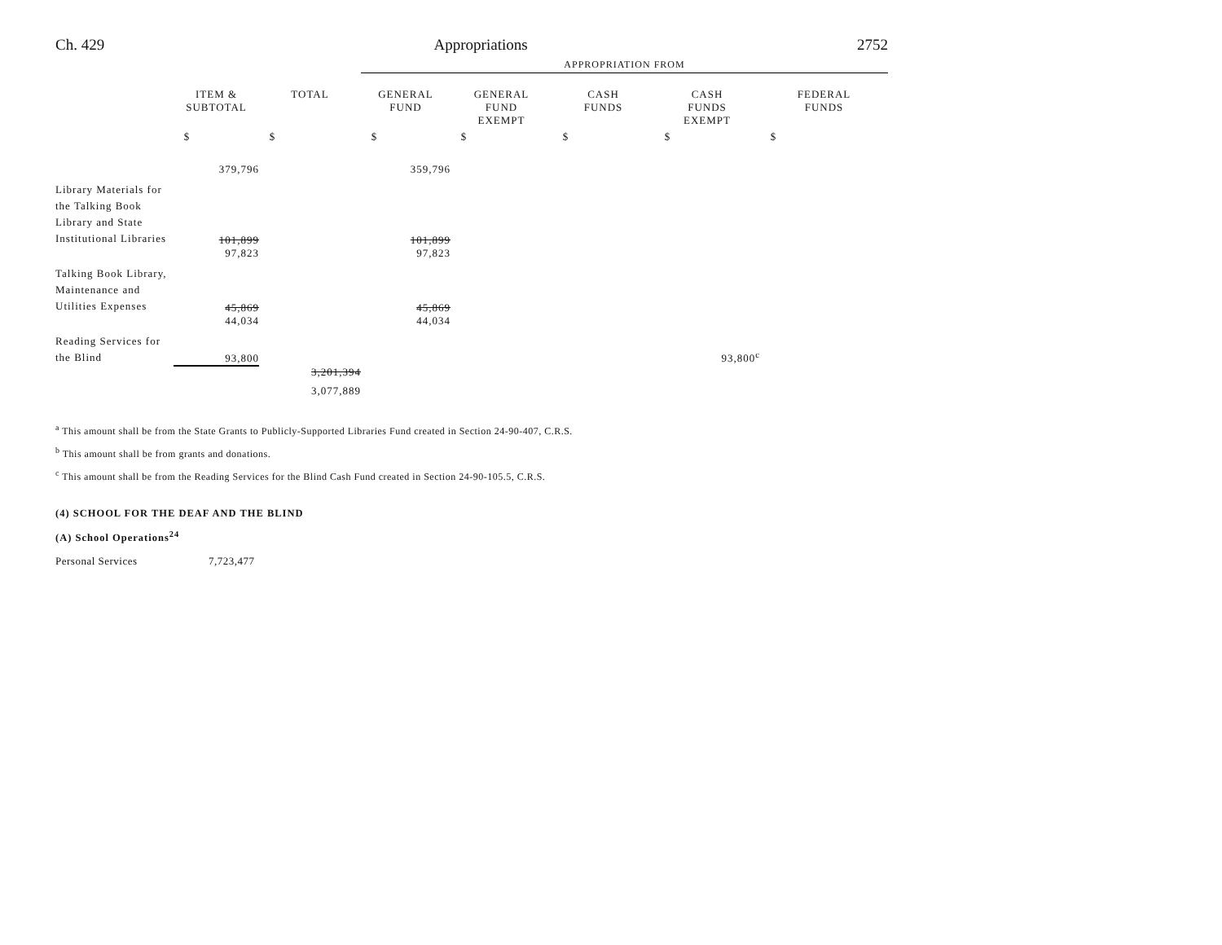Ch. 429 Appropriations 2752
| | | | APPROPRIATION FROM | | | | |
| --- | --- | --- | --- | --- | --- | --- | --- |
| | ITEM & SUBTOTAL | TOTAL | GENERAL FUND | GENERAL FUND EXEMPT | CASH FUNDS | CASH FUNDS EXEMPT | FEDERAL FUNDS |
| | $ | $ | $ | $ | $ | $ | $ |
| | 379,796 | | 359,796 | | | | |
| Library Materials for the Talking Book Library and State Institutional Libraries | 101,899 | | 101,899 | | | | |
| | 97,823 | | 97,823 | | | | |
| Talking Book Library, Maintenance and Utilities Expenses | 45,869 | | 45,869 | | | | |
| | 44,034 | | 44,034 | | | | |
| Reading Services for the Blind | 93,800 | | | | | 93,800<sup>c</sup> | |
| | | 3,201,394 | | | | | |
| | | 3,077,889 | | | | | |
<sup>a</sup> This amount shall be from the State Grants to Publicly-Supported Libraries Fund created in Section 24-90-407, C.R.S.
<sup>b</sup> This amount shall be from grants and donations.
<sup>c</sup> This amount shall be from the Reading Services for the Blind Cash Fund created in Section 24-90-105.5, C.R.S.
(4) SCHOOL FOR THE DEAF AND THE BLIND
(A) School Operations<sup>24</sup>
Personal Services 7,723,477